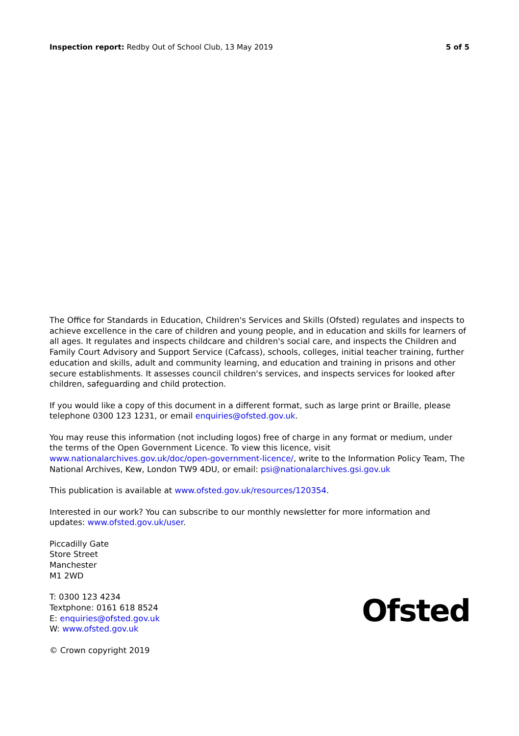Inspection report: Redby Out of School Club, 13 May 2019 5 of 5
The Office for Standards in Education, Children's Services and Skills (Ofsted) regulates and inspects to achieve excellence in the care of children and young people, and in education and skills for learners of all ages. It regulates and inspects childcare and children's social care, and inspects the Children and Family Court Advisory and Support Service (Cafcass), schools, colleges, initial teacher training, further education and skills, adult and community learning, and education and training in prisons and other secure establishments. It assesses council children's services, and inspects services for looked after children, safeguarding and child protection.
If you would like a copy of this document in a different format, such as large print or Braille, please telephone 0300 123 1231, or email enquiries@ofsted.gov.uk.
You may reuse this information (not including logos) free of charge in any format or medium, under the terms of the Open Government Licence. To view this licence, visit www.nationalarchives.gov.uk/doc/open-government-licence/, write to the Information Policy Team, The National Archives, Kew, London TW9 4DU, or email: psi@nationalarchives.gsi.gov.uk
This publication is available at www.ofsted.gov.uk/resources/120354.
Interested in our work? You can subscribe to our monthly newsletter for more information and updates: www.ofsted.gov.uk/user.
Piccadilly Gate
Store Street
Manchester
M1 2WD
T: 0300 123 4234
Textphone: 0161 618 8524
E: enquiries@ofsted.gov.uk
W: www.ofsted.gov.uk
Ofsted
© Crown copyright 2019